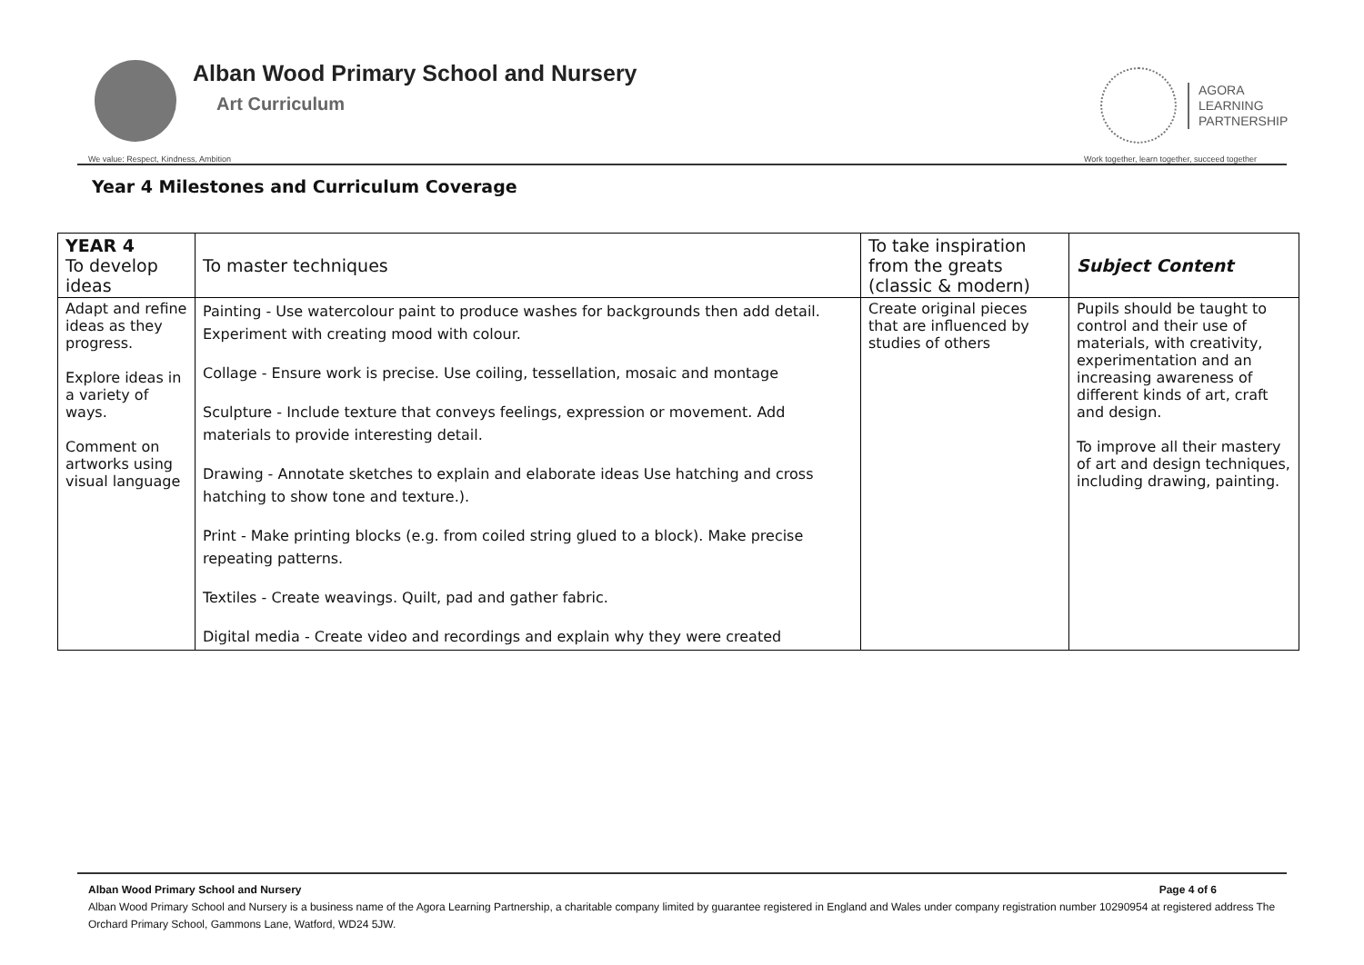Alban Wood Primary School and Nursery
Art Curriculum
AGORA
LEARNING
PARTNERSHIP
We value: Respect, Kindness, Ambition Work together, learn together, succeed together
Year 4 Milestones and Curriculum Coverage
| YEAR 4 To develop ideas | To master techniques | To take inspiration from the greats (classic & modern) | Subject Content |
| --- | --- | --- | --- |
| Adapt and refine ideas as they progress. Explore ideas in a variety of ways. Comment on artworks using visual language | Painting - Use watercolour paint to produce washes for backgrounds then add detail. Experiment with creating mood with colour. Collage - Ensure work is precise. Use coiling, tessellation, mosaic and montage Sculpture - Include texture that conveys feelings, expression or movement. Add materials to provide interesting detail. Drawing - Annotate sketches to explain and elaborate ideas Use hatching and cross hatching to show tone and texture.). Print - Make printing blocks (e.g. from coiled string glued to a block). Make precise repeating patterns. Textiles - Create weavings. Quilt, pad and gather fabric. Digital media - Create video and recordings and explain why they were created | Create original pieces that are influenced by studies of others | Pupils should be taught to control and their use of materials, with creativity, experimentation and an increasing awareness of different kinds of art, craft and design. To improve all their mastery of art and design techniques, including drawing, painting. |
Alban Wood Primary School and Nursery Page 4 of 6
Alban Wood Primary School and Nursery is a business name of the Agora Learning Partnership, a charitable company limited by guarantee registered in England and Wales under company registration number 10290954 at registered address The Orchard Primary School, Gammons Lane, Watford, WD24 5JW.